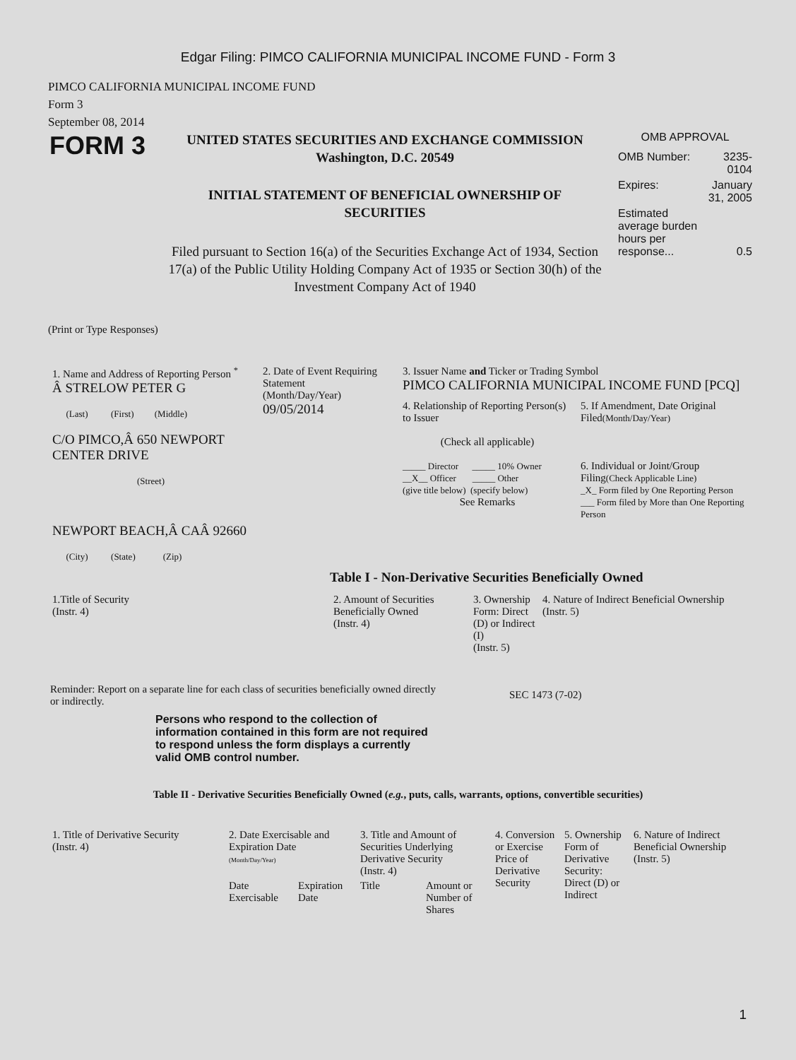Edgar Filing: PIMCO CALIFORNIA MUNICIPAL INCOME FUND - Form 3
PIMCO CALIFORNIA MUNICIPAL INCOME FUND
Form 3
September 08, 2014
FORM 3
UNITED STATES SECURITIES AND EXCHANGE COMMISSION
Washington, D.C. 20549
INITIAL STATEMENT OF BENEFICIAL OWNERSHIP OF SECURITIES
Filed pursuant to Section 16(a) of the Securities Exchange Act of 1934, Section 17(a) of the Public Utility Holding Company Act of 1935 or Section 30(h) of the Investment Company Act of 1940
OMB APPROVAL
| OMB Number: | 3235-0104 |
| Expires: | January 31, 2005 |
| Estimated average burden hours per response... | 0.5 |
(Print or Type Responses)
| 1. Name and Address of Reporting Person <sup>*</sup> Â STRELOW PETER G (Last) (First) (Middle) C/O PIMCO,Â 650 NEWPORT CENTER DRIVE (Street) NEWPORT BEACH,Â CAÂ 92660 (City) (State) (Zip) | 2. Date of Event Requiring Statement (Month/Day/Year) 09/05/2014 | 3. Issuer Name and Ticker or Trading Symbol PIMCO CALIFORNIA MUNICIPAL INCOME FUND [PCQ] / 4. Relationship of Reporting Person(s) to Issuer (Check all applicable) _____ Director _____ 10% Owner __X__ Officer _____ Other (give title below) (specify below) See Remarks / 5. If Amendment, Date Original Filed (Month/Day/Year) 6. Individual or Joint/Group Filing (Check Applicable Line) _X_ Form filed by One Reporting Person ___ Form filed by More than One Reporting Person / |
Table I - Non-Derivative Securities Beneficially Owned
| 1.Title of Security (Instr. 4) | 2. Amount of Securities Beneficially Owned (Instr. 4) | 3. Ownership Form: Direct (D) or Indirect (I) (Instr. 5) | 4. Nature of Indirect Beneficial Ownership (Instr. 5) |
| --- | --- | --- | --- |
Reminder: Report on a separate line for each class of securities beneficially owned directly or indirectly.
SEC 1473 (7-02)
Persons who respond to the collection of information contained in this form are not required to respond unless the form displays a currently valid OMB control number.
Table II - Derivative Securities Beneficially Owned (e.g., puts, calls, warrants, options, convertible securities)
| 1. Title of Derivative Security (Instr. 4) | 2. Date Exercisable and Expiration Date (Month/Day/Year) | | 3. Title and Amount of Securities Underlying Derivative Security (Instr. 4) | | 4. Conversion or Exercise Price of Derivative Security | 5. Ownership Form of Derivative Security: Direct (D) or Indirect | 6. Nature of Indirect Beneficial Ownership (Instr. 5) |
| --- | --- | --- | --- | --- | --- | --- | --- |
| | Date Exercisable | Expiration Date | Title | Amount or Number of Shares | | | |
1